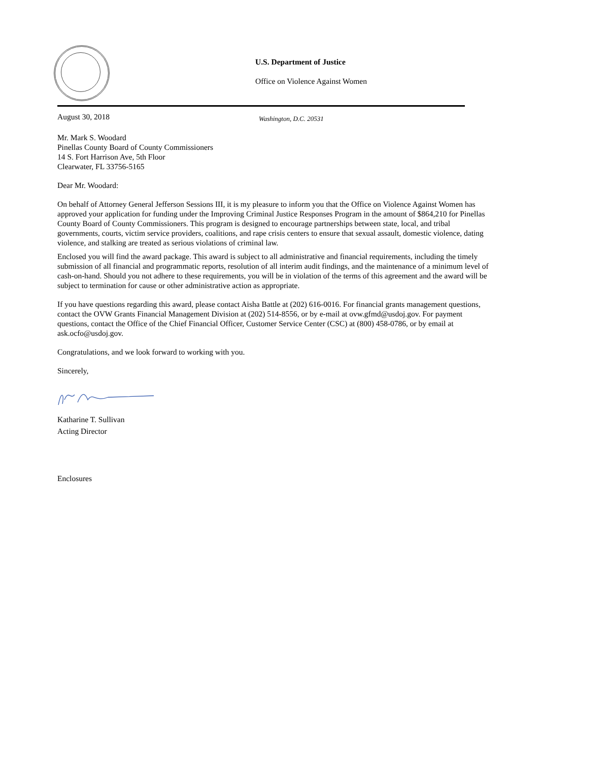U.S. Department of Justice
Office on Violence Against Women
Washington, D.C. 20531
August 30, 2018
Mr. Mark S. Woodard
Pinellas County Board of County Commissioners
14 S. Fort Harrison Ave, 5th Floor
Clearwater, FL 33756-5165
Dear Mr. Woodard:
On behalf of Attorney General Jefferson Sessions III, it is my pleasure to inform you that the Office on Violence Against Women has approved your application for funding under the Improving Criminal Justice Responses Program in the amount of $864,210 for Pinellas County Board of County Commissioners. This program is designed to encourage partnerships between state, local, and tribal governments, courts, victim service providers, coalitions, and rape crisis centers to ensure that sexual assault, domestic violence, dating violence, and stalking are treated as serious violations of criminal law.
Enclosed you will find the award package. This award is subject to all administrative and financial requirements, including the timely submission of all financial and programmatic reports, resolution of all interim audit findings, and the maintenance of a minimum level of cash-on-hand. Should you not adhere to these requirements, you will be in violation of the terms of this agreement and the award will be subject to termination for cause or other administrative action as appropriate.
If you have questions regarding this award, please contact Aisha Battle at (202) 616-0016. For financial grants management questions, contact the OVW Grants Financial Management Division at (202) 514-8556, or by e-mail at ovw.gfmd@usdoj.gov. For payment questions, contact the Office of the Chief Financial Officer, Customer Service Center (CSC) at (800) 458-0786, or by email at ask.ocfo@usdoj.gov.
Congratulations, and we look forward to working with you.
Sincerely,
Katharine T. Sullivan
Acting Director
Enclosures